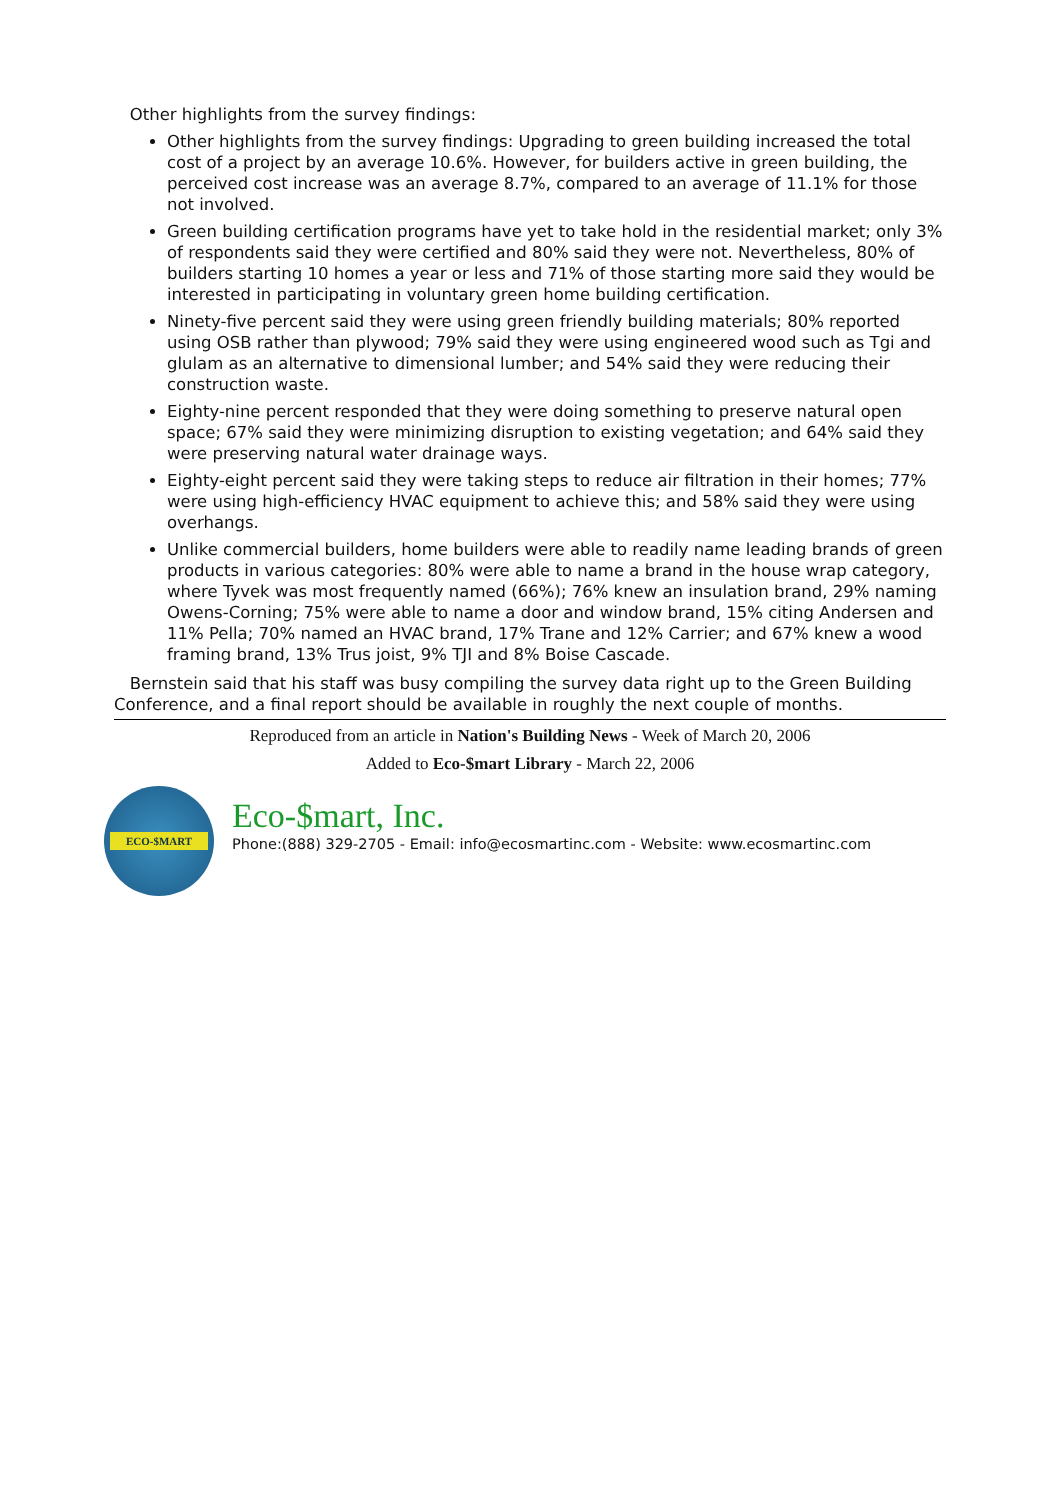Other highlights from the survey findings:
Other highlights from the survey findings: Upgrading to green building increased the total cost of a project by an average 10.6%. However, for builders active in green building, the perceived cost increase was an average 8.7%, compared to an average of 11.1% for those not involved.
Green building certification programs have yet to take hold in the residential market; only 3% of respondents said they were certified and 80% said they were not. Nevertheless, 80% of builders starting 10 homes a year or less and 71% of those starting more said they would be interested in participating in voluntary green home building certification.
Ninety-five percent said they were using green friendly building materials; 80% reported using OSB rather than plywood; 79% said they were using engineered wood such as Tgi and glulam as an alternative to dimensional lumber; and 54% said they were reducing their construction waste.
Eighty-nine percent responded that they were doing something to preserve natural open space; 67% said they were minimizing disruption to existing vegetation; and 64% said they were preserving natural water drainage ways.
Eighty-eight percent said they were taking steps to reduce air filtration in their homes; 77% were using high-efficiency HVAC equipment to achieve this; and 58% said they were using overhangs.
Unlike commercial builders, home builders were able to readily name leading brands of green products in various categories: 80% were able to name a brand in the house wrap category, where Tyvek was most frequently named (66%); 76% knew an insulation brand, 29% naming Owens-Corning; 75% were able to name a door and window brand, 15% citing Andersen and 11% Pella; 70% named an HVAC brand, 17% Trane and 12% Carrier; and 67% knew a wood framing brand, 13% Trus joist, 9% TJI and 8% Boise Cascade.
Bernstein said that his staff was busy compiling the survey data right up to the Green Building Conference, and a final report should be available in roughly the next couple of months.
Reproduced from an article in Nation's Building News - Week of March 20, 2006
Added to Eco-$mart Library - March 22, 2006
ECO-$MART
Eco-$mart, Inc.
Phone:(888) 329-2705 - Email: info@ecosmartinc.com - Website: www.ecosmartinc.com